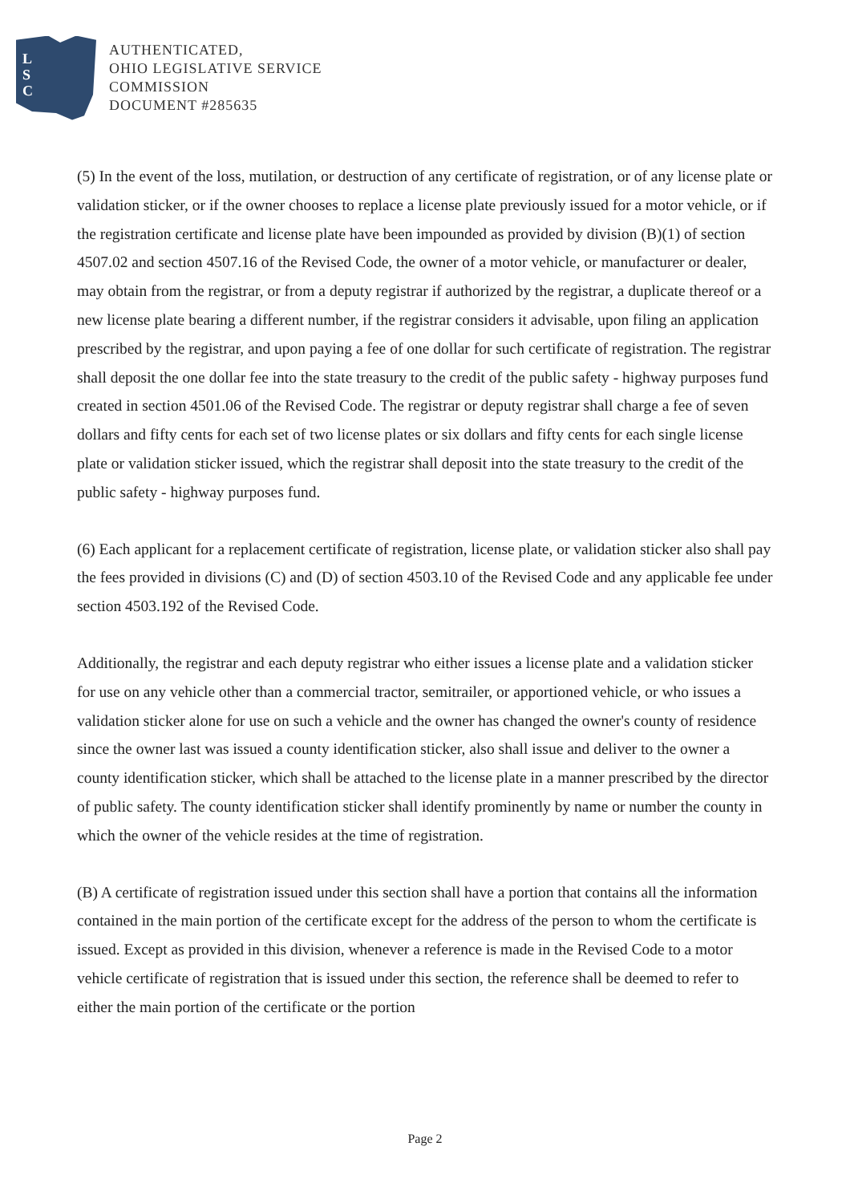L
S
C
AUTHENTICATED,
OHIO LEGISLATIVE SERVICE
COMMISSION
DOCUMENT #285635
(5) In the event of the loss, mutilation, or destruction of any certificate of registration, or of any license plate or validation sticker, or if the owner chooses to replace a license plate previously issued for a motor vehicle, or if the registration certificate and license plate have been impounded as provided by division (B)(1) of section 4507.02 and section 4507.16 of the Revised Code, the owner of a motor vehicle, or manufacturer or dealer, may obtain from the registrar, or from a deputy registrar if authorized by the registrar, a duplicate thereof or a new license plate bearing a different number, if the registrar considers it advisable, upon filing an application prescribed by the registrar, and upon paying a fee of one dollar for such certificate of registration. The registrar shall deposit the one dollar fee into the state treasury to the credit of the public safety - highway purposes fund created in section 4501.06 of the Revised Code. The registrar or deputy registrar shall charge a fee of seven dollars and fifty cents for each set of two license plates or six dollars and fifty cents for each single license plate or validation sticker issued, which the registrar shall deposit into the state treasury to the credit of the public safety - highway purposes fund.
(6) Each applicant for a replacement certificate of registration, license plate, or validation sticker also shall pay the fees provided in divisions (C) and (D) of section 4503.10 of the Revised Code and any applicable fee under section 4503.192 of the Revised Code.
Additionally, the registrar and each deputy registrar who either issues a license plate and a validation sticker for use on any vehicle other than a commercial tractor, semitrailer, or apportioned vehicle, or who issues a validation sticker alone for use on such a vehicle and the owner has changed the owner's county of residence since the owner last was issued a county identification sticker, also shall issue and deliver to the owner a county identification sticker, which shall be attached to the license plate in a manner prescribed by the director of public safety. The county identification sticker shall identify prominently by name or number the county in which the owner of the vehicle resides at the time of registration.
(B) A certificate of registration issued under this section shall have a portion that contains all the information contained in the main portion of the certificate except for the address of the person to whom the certificate is issued. Except as provided in this division, whenever a reference is made in the Revised Code to a motor vehicle certificate of registration that is issued under this section, the reference shall be deemed to refer to either the main portion of the certificate or the portion
Page 2